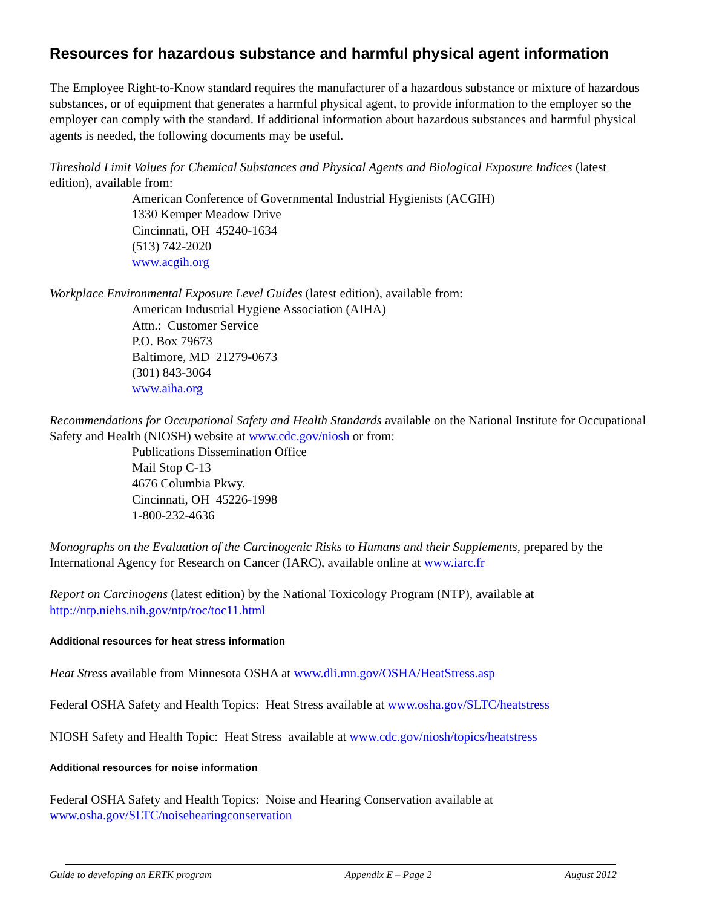Resources for hazardous substance and harmful physical agent information
The Employee Right-to-Know standard requires the manufacturer of a hazardous substance or mixture of hazardous substances, or of equipment that generates a harmful physical agent, to provide information to the employer so the employer can comply with the standard. If additional information about hazardous substances and harmful physical agents is needed, the following documents may be useful.
Threshold Limit Values for Chemical Substances and Physical Agents and Biological Exposure Indices (latest edition), available from:
American Conference of Governmental Industrial Hygienists (ACGIH)
1330 Kemper Meadow Drive
Cincinnati, OH 45240-1634
(513) 742-2020
www.acgih.org
Workplace Environmental Exposure Level Guides (latest edition), available from:
American Industrial Hygiene Association (AIHA)
Attn.: Customer Service
P.O. Box 79673
Baltimore, MD 21279-0673
(301) 843-3064
www.aiha.org
Recommendations for Occupational Safety and Health Standards available on the National Institute for Occupational Safety and Health (NIOSH) website at www.cdc.gov/niosh or from:
Publications Dissemination Office
Mail Stop C-13
4676 Columbia Pkwy.
Cincinnati, OH 45226-1998
1-800-232-4636
Monographs on the Evaluation of the Carcinogenic Risks to Humans and their Supplements, prepared by the International Agency for Research on Cancer (IARC), available online at www.iarc.fr
Report on Carcinogens (latest edition) by the National Toxicology Program (NTP), available at http://ntp.niehs.nih.gov/ntp/roc/toc11.html
Additional resources for heat stress information
Heat Stress available from Minnesota OSHA at www.dli.mn.gov/OSHA/HeatStress.asp
Federal OSHA Safety and Health Topics: Heat Stress available at www.osha.gov/SLTC/heatstress
NIOSH Safety and Health Topic: Heat Stress available at www.cdc.gov/niosh/topics/heatstress
Additional resources for noise information
Federal OSHA Safety and Health Topics: Noise and Hearing Conservation available at www.osha.gov/SLTC/noisehearingconservation
Guide to developing an ERTK program Appendix E – Page 2 August 2012